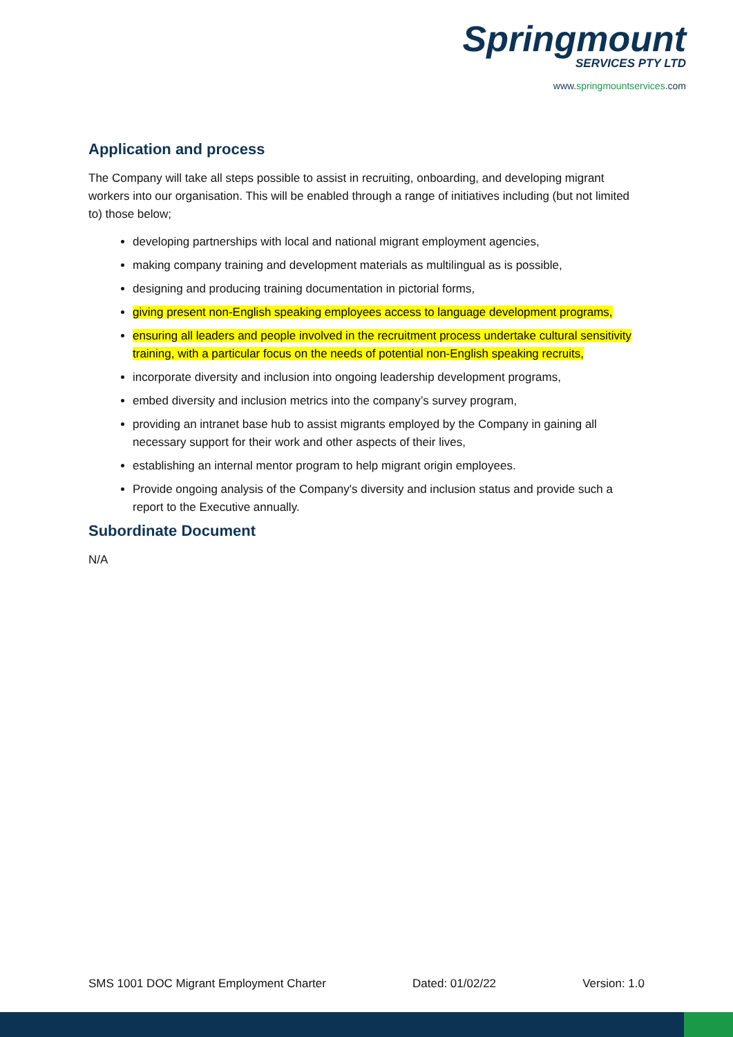Springmount
SERVICES PTY LTD
www.springmountservices.com
Application and process
The Company will take all steps possible to assist in recruiting, onboarding, and developing migrant workers into our organisation. This will be enabled through a range of initiatives including (but not limited to) those below;
developing partnerships with local and national migrant employment agencies,
making company training and development materials as multilingual as is possible,
designing and producing training documentation in pictorial forms,
giving present non-English speaking employees access to language development programs,
ensuring all leaders and people involved in the recruitment process undertake cultural sensitivity training, with a particular focus on the needs of potential non-English speaking recruits,
incorporate diversity and inclusion into ongoing leadership development programs,
embed diversity and inclusion metrics into the company’s survey program,
providing an intranet base hub to assist migrants employed by the Company in gaining all necessary support for their work and other aspects of their lives,
establishing an internal mentor program to help migrant origin employees.
Provide ongoing analysis of the Company's diversity and inclusion status and provide such a report to the Executive annually.
Subordinate Document
N/A
SMS 1001 DOC Migrant Employment Charter Dated: 01/02/22 Version: 1.0